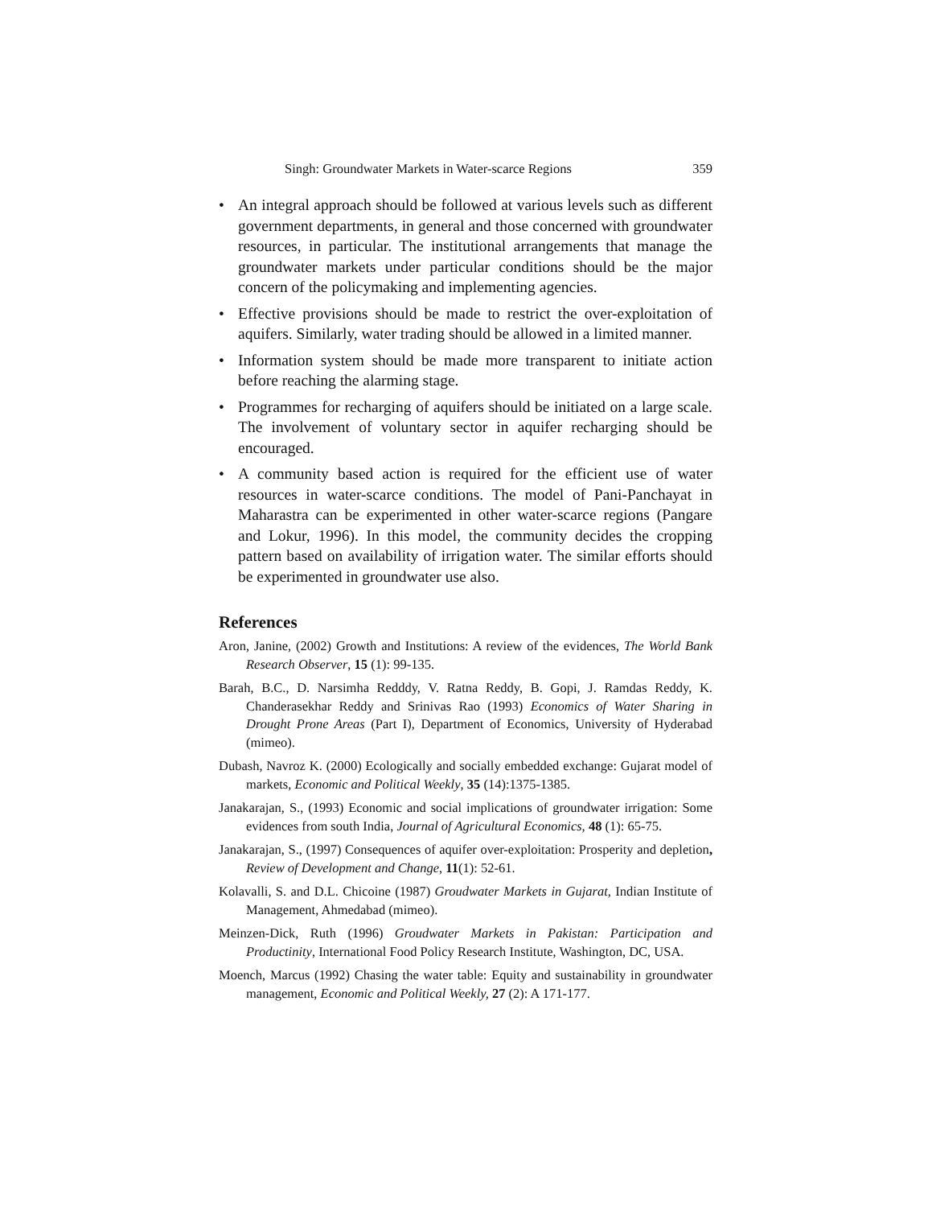Singh: Groundwater Markets in Water-scarce Regions 359
• An integral approach should be followed at various levels such as different government departments, in general and those concerned with groundwater resources, in particular. The institutional arrangements that manage the groundwater markets under particular conditions should be the major concern of the policymaking and implementing agencies.
• Effective provisions should be made to restrict the over-exploitation of aquifers. Similarly, water trading should be allowed in a limited manner.
• Information system should be made more transparent to initiate action before reaching the alarming stage.
• Programmes for recharging of aquifers should be initiated on a large scale. The involvement of voluntary sector in aquifer recharging should be encouraged.
• A community based action is required for the efficient use of water resources in water-scarce conditions. The model of Pani-Panchayat in Maharastra can be experimented in other water-scarce regions (Pangare and Lokur, 1996). In this model, the community decides the cropping pattern based on availability of irrigation water. The similar efforts should be experimented in groundwater use also.
References
Aron, Janine, (2002) Growth and Institutions: A review of the evidences, The World Bank Research Observer, 15 (1): 99-135.
Barah, B.C., D. Narsimha Redddy, V. Ratna Reddy, B. Gopi, J. Ramdas Reddy, K. Chanderasekhar Reddy and Srinivas Rao (1993) Economics of Water Sharing in Drought Prone Areas (Part I), Department of Economics, University of Hyderabad (mimeo).
Dubash, Navroz K. (2000) Ecologically and socially embedded exchange: Gujarat model of markets, Economic and Political Weekly, 35 (14):1375-1385.
Janakarajan, S., (1993) Economic and social implications of groundwater irrigation: Some evidences from south India, Journal of Agricultural Economics, 48 (1): 65-75.
Janakarajan, S., (1997) Consequences of aquifer over-exploitation: Prosperity and depletion, Review of Development and Change, 11(1): 52-61.
Kolavalli, S. and D.L. Chicoine (1987) Groudwater Markets in Gujarat, Indian Institute of Management, Ahmedabad (mimeo).
Meinzen-Dick, Ruth (1996) Groudwater Markets in Pakistan: Participation and Productinity, International Food Policy Research Institute, Washington, DC, USA.
Moench, Marcus (1992) Chasing the water table: Equity and sustainability in groundwater management, Economic and Political Weekly, 27 (2): A 171-177.